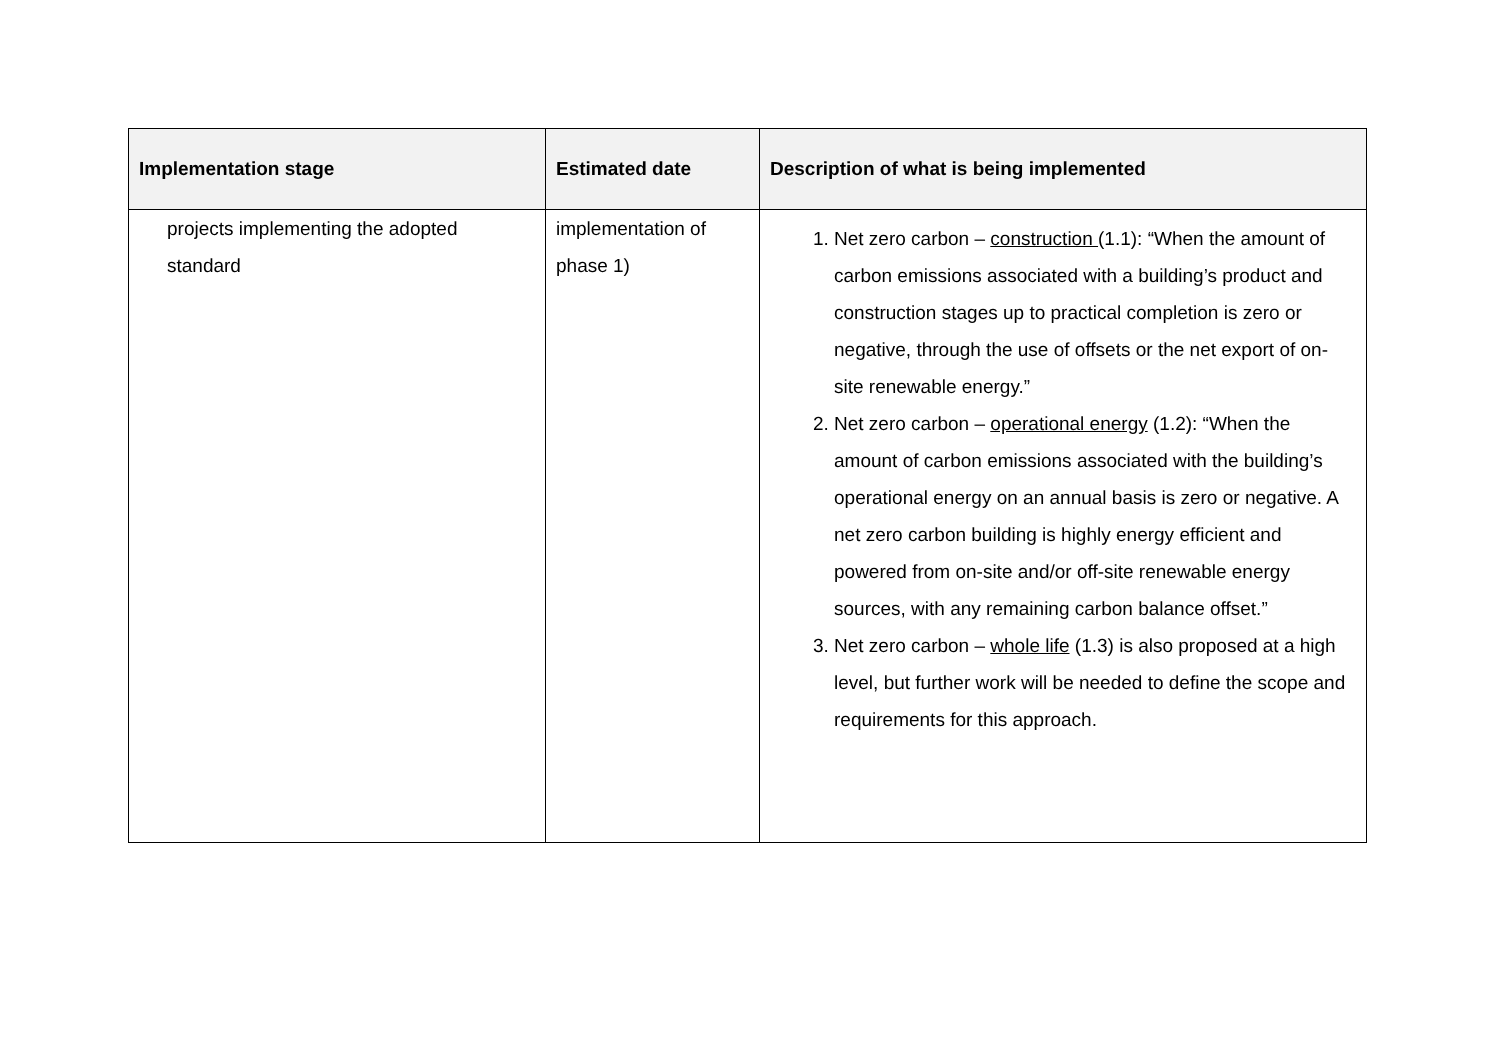| Implementation stage | Estimated date | Description of what is being implemented |
| --- | --- | --- |
| projects implementing the adopted standard | implementation of phase 1) | 1. Net zero carbon – construction (1.1): “When the amount of carbon emissions associated with a building’s product and construction stages up to practical completion is zero or negative, through the use of offsets or the net export of on-site renewable energy.” 2. Net zero carbon – operational energy (1.2): “When the amount of carbon emissions associated with the building’s operational energy on an annual basis is zero or negative. A net zero carbon building is highly energy efficient and powered from on-site and/or off-site renewable energy sources, with any remaining carbon balance offset.” 3. Net zero carbon – whole life (1.3) is also proposed at a high level, but further work will be needed to define the scope and requirements for this approach. |